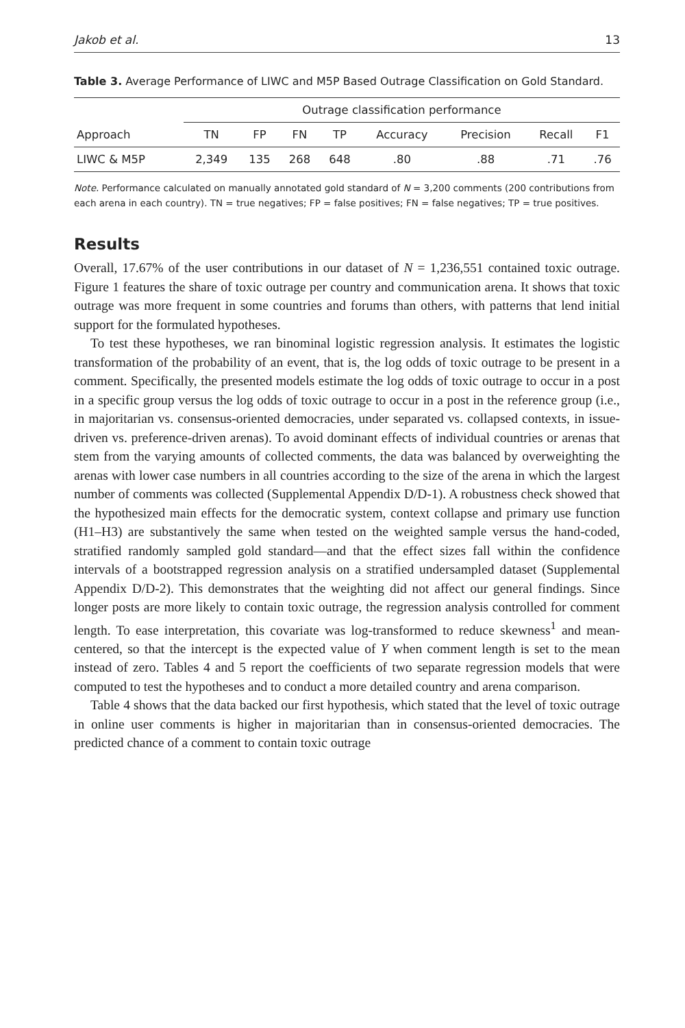Jakob et al. 13
Table 3. Average Performance of LIWC and M5P Based Outrage Classification on Gold Standard.
| | Outrage classification performance | | | | | | | |
| --- | --- | --- | --- | --- | --- | --- | --- | --- |
| Approach | TN | FP | FN | TP | Accuracy | Precision | Recall | F1 |
| LIWC & M5P | 2,349 | 135 | 268 | 648 | .80 | .88 | .71 | .76 |
Note. Performance calculated on manually annotated gold standard of N = 3,200 comments (200 contributions from each arena in each country). TN = true negatives; FP = false positives; FN = false negatives; TP = true positives.
Results
Overall, 17.67% of the user contributions in our dataset of N = 1,236,551 contained toxic outrage. Figure 1 features the share of toxic outrage per country and communication arena. It shows that toxic outrage was more frequent in some countries and forums than others, with patterns that lend initial support for the formulated hypotheses.
To test these hypotheses, we ran binominal logistic regression analysis. It estimates the logistic transformation of the probability of an event, that is, the log odds of toxic outrage to be present in a comment. Specifically, the presented models estimate the log odds of toxic outrage to occur in a post in a specific group versus the log odds of toxic outrage to occur in a post in the reference group (i.e., in majoritarian vs. consensus-oriented democracies, under separated vs. collapsed contexts, in issue-driven vs. preference-driven arenas). To avoid dominant effects of individual countries or arenas that stem from the varying amounts of collected comments, the data was balanced by overweighting the arenas with lower case numbers in all countries according to the size of the arena in which the largest number of comments was collected (Supplemental Appendix D/D-1). A robustness check showed that the hypothesized main effects for the democratic system, context collapse and primary use function (H1–H3) are substantively the same when tested on the weighted sample versus the hand-coded, stratified randomly sampled gold standard—and that the effect sizes fall within the confidence intervals of a bootstrapped regression analysis on a stratified undersampled dataset (Supplemental Appendix D/D-2). This demonstrates that the weighting did not affect our general findings. Since longer posts are more likely to contain toxic outrage, the regression analysis controlled for comment length. To ease interpretation, this covariate was log-transformed to reduce skewness<sup>1</sup> and mean-centered, so that the intercept is the expected value of Y when comment length is set to the mean instead of zero. Tables 4 and 5 report the coefficients of two separate regression models that were computed to test the hypotheses and to conduct a more detailed country and arena comparison.
Table 4 shows that the data backed our first hypothesis, which stated that the level of toxic outrage in online user comments is higher in majoritarian than in consensus-oriented democracies. The predicted chance of a comment to contain toxic outrage